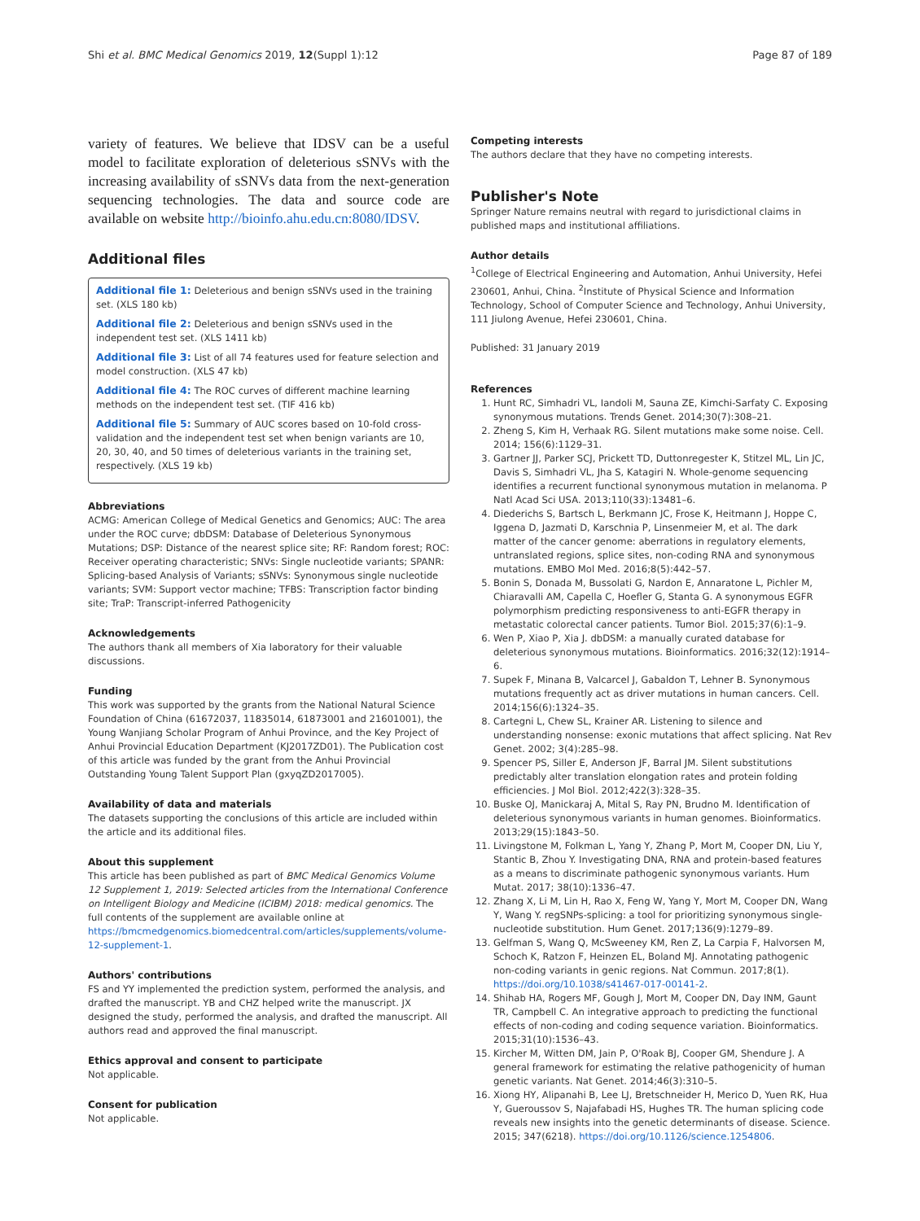Shi et al. BMC Medical Genomics 2019, 12(Suppl 1):12 Page 87 of 189
variety of features. We believe that IDSV can be a useful model to facilitate exploration of deleterious sSNVs with the increasing availability of sSNVs data from the next-generation sequencing technologies. The data and source code are available on website http://bioinfo.ahu.edu.cn:8080/IDSV.
Additional files
Additional file 1: Deleterious and benign sSNVs used in the training set. (XLS 180 kb)
Additional file 2: Deleterious and benign sSNVs used in the independent test set. (XLS 1411 kb)
Additional file 3: List of all 74 features used for feature selection and model construction. (XLS 47 kb)
Additional file 4: The ROC curves of different machine learning methods on the independent test set. (TIF 416 kb)
Additional file 5: Summary of AUC scores based on 10-fold cross-validation and the independent test set when benign variants are 10, 20, 30, 40, and 50 times of deleterious variants in the training set, respectively. (XLS 19 kb)
Abbreviations
ACMG: American College of Medical Genetics and Genomics; AUC: The area under the ROC curve; dbDSM: Database of Deleterious Synonymous Mutations; DSP: Distance of the nearest splice site; RF: Random forest; ROC: Receiver operating characteristic; SNVs: Single nucleotide variants; SPANR: Splicing-based Analysis of Variants; sSNVs: Synonymous single nucleotide variants; SVM: Support vector machine; TFBS: Transcription factor binding site; TraP: Transcript-inferred Pathogenicity
Acknowledgements
The authors thank all members of Xia laboratory for their valuable discussions.
Funding
This work was supported by the grants from the National Natural Science Foundation of China (61672037, 11835014, 61873001 and 21601001), the Young Wanjiang Scholar Program of Anhui Province, and the Key Project of Anhui Provincial Education Department (KJ2017ZD01). The Publication cost of this article was funded by the grant from the Anhui Provincial Outstanding Young Talent Support Plan (gxyqZD2017005).
Availability of data and materials
The datasets supporting the conclusions of this article are included within the article and its additional files.
About this supplement
This article has been published as part of BMC Medical Genomics Volume 12 Supplement 1, 2019: Selected articles from the International Conference on Intelligent Biology and Medicine (ICIBM) 2018: medical genomics. The full contents of the supplement are available online at https://bmcmedgenomics.biomedcentral.com/articles/supplements/volume-12-supplement-1.
Authors' contributions
FS and YY implemented the prediction system, performed the analysis, and drafted the manuscript. YB and CHZ helped write the manuscript. JX designed the study, performed the analysis, and drafted the manuscript. All authors read and approved the final manuscript.
Ethics approval and consent to participate
Not applicable.
Consent for publication
Not applicable.
Competing interests
The authors declare that they have no competing interests.
Publisher's Note
Springer Nature remains neutral with regard to jurisdictional claims in published maps and institutional affiliations.
Author details
<sup>1</sup> College of Electrical Engineering and Automation, Anhui University, Hefei 230601, Anhui, China. <sup>2</sup>Institute of Physical Science and Information Technology, School of Computer Science and Technology, Anhui University, 111 Jiulong Avenue, Hefei 230601, China.
Published: 31 January 2019
References
1. Hunt RC, Simhadri VL, Iandoli M, Sauna ZE, Kimchi-Sarfaty C. Exposing synonymous mutations. Trends Genet. 2014;30(7):308–21.
2. Zheng S, Kim H, Verhaak RG. Silent mutations make some noise. Cell. 2014; 156(6):1129–31.
3. Gartner JJ, Parker SCJ, Prickett TD, Duttonregester K, Stitzel ML, Lin JC, Davis S, Simhadri VL, Jha S, Katagiri N. Whole-genome sequencing identifies a recurrent functional synonymous mutation in melanoma. P Natl Acad Sci USA. 2013;110(33):13481–6.
4. Diederichs S, Bartsch L, Berkmann JC, Frose K, Heitmann J, Hoppe C, Iggena D, Jazmati D, Karschnia P, Linsenmeier M, et al. The dark matter of the cancer genome: aberrations in regulatory elements, untranslated regions, splice sites, non-coding RNA and synonymous mutations. EMBO Mol Med. 2016;8(5):442–57.
5. Bonin S, Donada M, Bussolati G, Nardon E, Annaratone L, Pichler M, Chiaravalli AM, Capella C, Hoefler G, Stanta G. A synonymous EGFR polymorphism predicting responsiveness to anti-EGFR therapy in metastatic colorectal cancer patients. Tumor Biol. 2015;37(6):1–9.
6. Wen P, Xiao P, Xia J. dbDSM: a manually curated database for deleterious synonymous mutations. Bioinformatics. 2016;32(12):1914–6.
7. Supek F, Minana B, Valcarcel J, Gabaldon T, Lehner B. Synonymous mutations frequently act as driver mutations in human cancers. Cell. 2014;156(6):1324–35.
8. Cartegni L, Chew SL, Krainer AR. Listening to silence and understanding nonsense: exonic mutations that affect splicing. Nat Rev Genet. 2002; 3(4):285–98.
9. Spencer PS, Siller E, Anderson JF, Barral JM. Silent substitutions predictably alter translation elongation rates and protein folding efficiencies. J Mol Biol. 2012;422(3):328–35.
10. Buske OJ, Manickaraj A, Mital S, Ray PN, Brudno M. Identification of deleterious synonymous variants in human genomes. Bioinformatics. 2013;29(15):1843–50.
11. Livingstone M, Folkman L, Yang Y, Zhang P, Mort M, Cooper DN, Liu Y, Stantic B, Zhou Y. Investigating DNA, RNA and protein-based features as a means to discriminate pathogenic synonymous variants. Hum Mutat. 2017; 38(10):1336–47.
12. Zhang X, Li M, Lin H, Rao X, Feng W, Yang Y, Mort M, Cooper DN, Wang Y, Wang Y. regSNPs-splicing: a tool for prioritizing synonymous single-nucleotide substitution. Hum Genet. 2017;136(9):1279–89.
13. Gelfman S, Wang Q, McSweeney KM, Ren Z, La Carpia F, Halvorsen M, Schoch K, Ratzon F, Heinzen EL, Boland MJ. Annotating pathogenic non-coding variants in genic regions. Nat Commun. 2017;8(1). https://doi.org/10.1038/s41467-017-00141-2.
14. Shihab HA, Rogers MF, Gough J, Mort M, Cooper DN, Day INM, Gaunt TR, Campbell C. An integrative approach to predicting the functional effects of non-coding and coding sequence variation. Bioinformatics. 2015;31(10):1536–43.
15. Kircher M, Witten DM, Jain P, O'Roak BJ, Cooper GM, Shendure J. A general framework for estimating the relative pathogenicity of human genetic variants. Nat Genet. 2014;46(3):310–5.
16. Xiong HY, Alipanahi B, Lee LJ, Bretschneider H, Merico D, Yuen RK, Hua Y, Gueroussov S, Najafabadi HS, Hughes TR. The human splicing code reveals new insights into the genetic determinants of disease. Science. 2015; 347(6218). https://doi.org/10.1126/science.1254806.